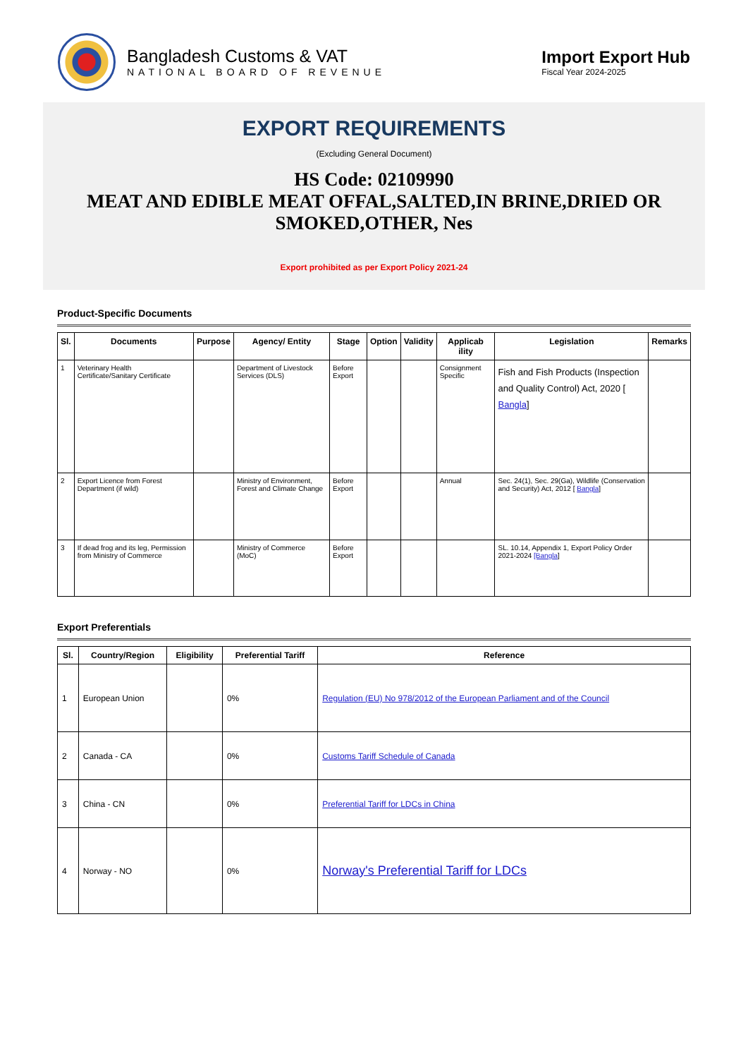Bangladesh Customs & VAT
NATIONAL BOARD OF REVENUE
Import Export Hub
Fiscal Year 2024-2025
EXPORT REQUIREMENTS
(Excluding General Document)
HS Code: 02109990
MEAT AND EDIBLE MEAT OFFAL,SALTED,IN BRINE,DRIED OR SMOKED,OTHER, Nes
Export prohibited as per Export Policy 2021-24
Product-Specific Documents
| Sl. | Documents | Purpose | Agency/ Entity | Stage | Option | Validity | Applicab ility | Legislation | Remarks |
| --- | --- | --- | --- | --- | --- | --- | --- | --- | --- |
| 1 | Veterinary Health Certificate/Sanitary Certificate | | Department of Livestock Services (DLS) | Before Export | | | Consignment Specific | Fish and Fish Products (Inspection and Quality Control) Act, 2020 [ Bangla ] | |
| 2 | Export Licence from Forest Department (if wild) | | Ministry of Environment, Forest and Climate Change | Before Export | | | Annual | Sec. 24(1), Sec. 29(Ga), Wildlife (Conservation and Security) Act, 2012 [ Bangla ] | |
| 3 | If dead frog and its leg, Permission from Ministry of Commerce | | Ministry of Commerce (MoC) | Before Export | | | | SL. 10.14, Appendix 1, Export Policy Order 2021-2024 [Bangla ] | |
Export Preferentials
| Sl. | Country/Region | Eligibility | Preferential Tariff | Reference |
| --- | --- | --- | --- | --- |
| 1 | European Union | | 0% | Regulation (EU) No 978/2012 of the European Parliament and of the Council |
| 2 | Canada - CA | | 0% | Customs Tariff Schedule of Canada |
| 3 | China - CN | | 0% | Preferential Tariff for LDCs in China |
| 4 | Norway - NO | | 0% | Norway's Preferential Tariff for LDCs |